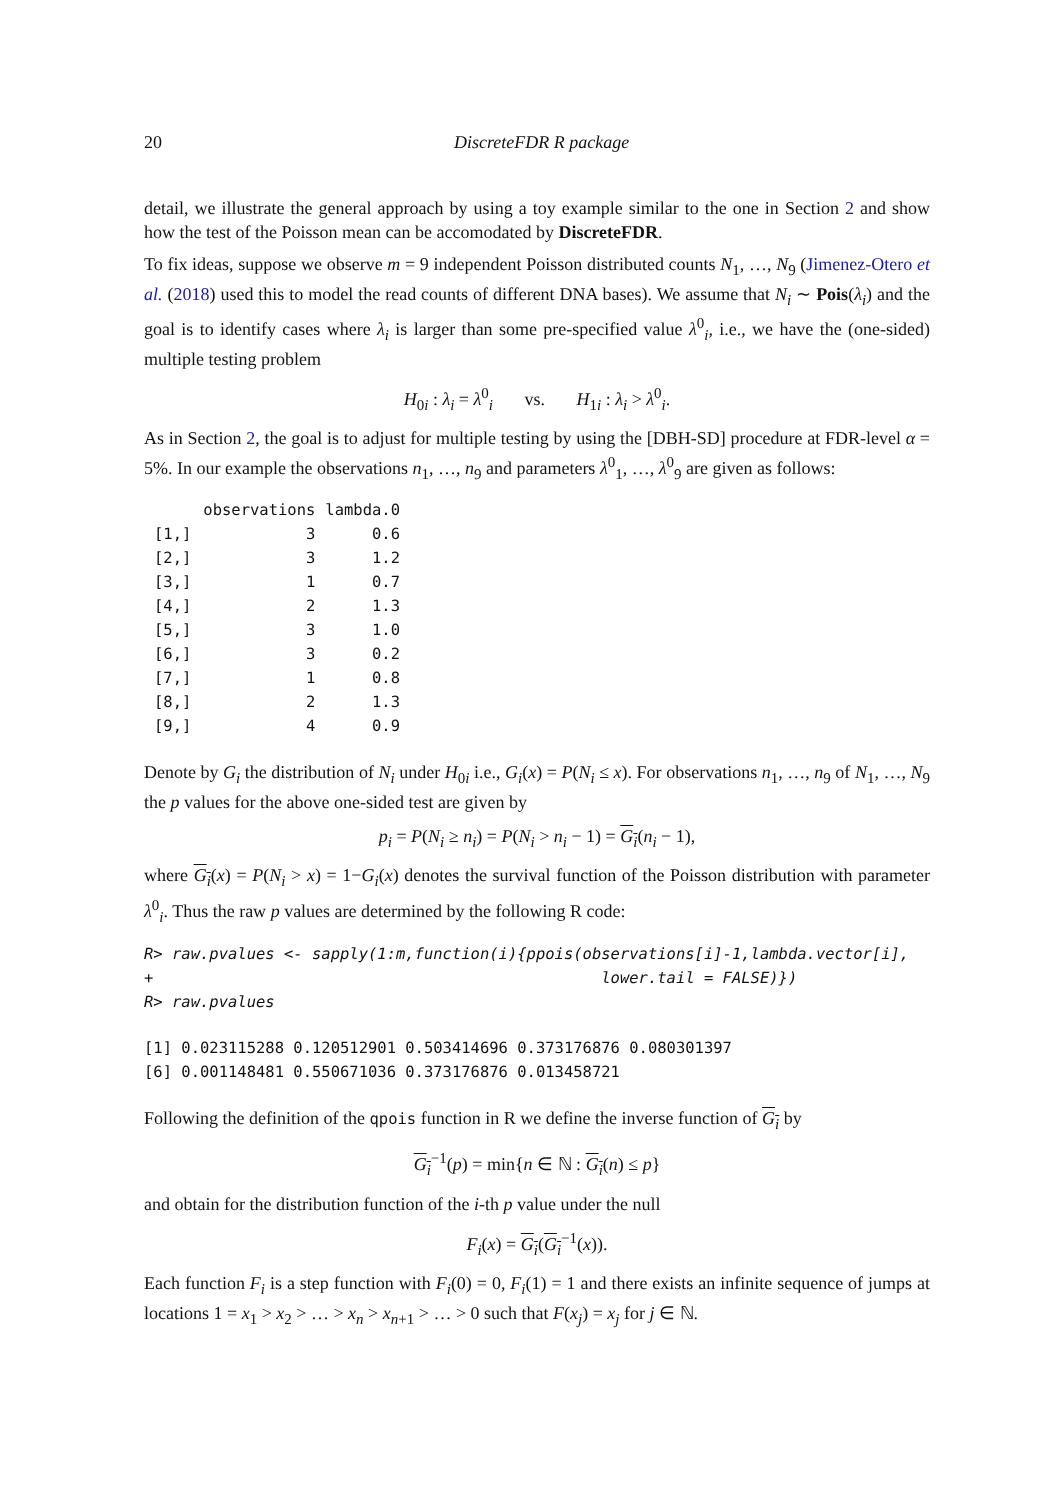20 DiscreteFDR R package
detail, we illustrate the general approach by using a toy example similar to the one in Section 2 and show how the test of the Poisson mean can be accomodated by DiscreteFDR.
To fix ideas, suppose we observe m = 9 independent Poisson distributed counts N<sub>1</sub>, …, N<sub>9</sub> (Jimenez-Otero et al. (2018) used this to model the read counts of different DNA bases). We assume that N<sub>i</sub> ∼ Pois(λ<sub>i</sub>) and the goal is to identify cases where λ<sub>i</sub> is larger than some pre-specified value λ<sup>0</sup><sub>i</sub>, i.e., we have the (one-sided) multiple testing problem
H<sub>0i</sub> : λ<sub>i</sub> = λ<sup>0</sup><sub>i</sub> vs. H<sub>1i</sub> : λ<sub>i</sub> > λ<sup>0</sup><sub>i</sub>.
As in Section 2, the goal is to adjust for multiple testing by using the [DBH-SD] procedure at FDR-level α = 5%. In our example the observations n<sub>1</sub>, …, n<sub>9</sub> and parameters λ<sup>0</sup><sub>1</sub>, …, λ<sup>0</sup><sub>9</sub> are given as follows:
| | observations | lambda.0 |
| --- | --- | --- |
| [1,] | 3 | 0.6 |
| [2,] | 3 | 1.2 |
| [3,] | 1 | 0.7 |
| [4,] | 2 | 1.3 |
| [5,] | 3 | 1.0 |
| [6,] | 3 | 0.2 |
| [7,] | 1 | 0.8 |
| [8,] | 2 | 1.3 |
| [9,] | 4 | 0.9 |
Denote by G<sub>i</sub> the distribution of N<sub>i</sub> under H<sub>0i</sub> i.e., G<sub>i</sub>(x) = P(N<sub>i</sub> ≤ x). For observations n<sub>1</sub>, …, n<sub>9</sub> of N<sub>1</sub>, …, N<sub>9</sub> the p values for the above one-sided test are given by
p<sub>i</sub> = P(N<sub>i</sub> ≥ n<sub>i</sub>) = P(N<sub>i</sub> > n<sub>i</sub> − 1) = G<sub>i</sub>(n<sub>i</sub> − 1),
where G<sub>i</sub>(x) = P(N<sub>i</sub> > x) = 1−G<sub>i</sub>(x) denotes the survival function of the Poisson distribution with parameter λ<sup>0</sup><sub>i</sub>. Thus the raw p values are determined by the following R code:
R> raw.pvalues <- sapply(1:m,function(i){ppois(observations[i]-1,lambda.vector[i],
+                                                lower.tail = FALSE)})
R> raw.pvalues
[1] 0.023115288 0.120512901 0.503414696 0.373176876 0.080301397
[6] 0.001148481 0.550671036 0.373176876 0.013458721
Following the definition of the qpois function in R we define the inverse function of G<sub>i</sub> by
G<sub>i</sub><sup>−1</sup>(p) = min{n ∈ ℕ : G<sub>i</sub>(n) ≤ p}
and obtain for the distribution function of the i-th p value under the null
F<sub>i</sub>(x) = G<sub>i</sub>(G<sub>i</sub><sup>−1</sup>(x)).
Each function F<sub>i</sub> is a step function with F<sub>i</sub>(0) = 0, F<sub>i</sub>(1) = 1 and there exists an infinite sequence of jumps at locations 1 = x<sub>1</sub> > x<sub>2</sub> > … > x<sub>n</sub> > x<sub>n+1</sub> > … > 0 such that F(x<sub>j</sub>) = x<sub>j</sub> for j ∈ ℕ.